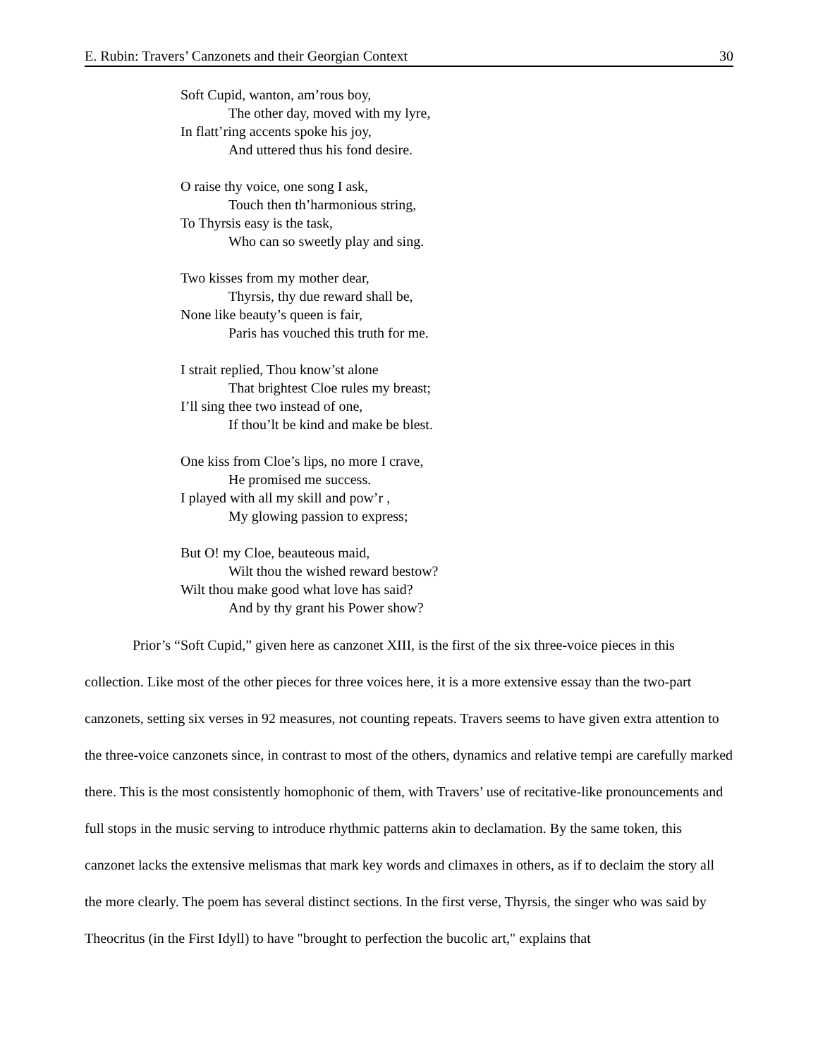E. Rubin: Travers’ Canzonets and their Georgian Context 30
Soft Cupid, wanton, am’rous boy,
The other day, moved with my lyre,
In flatt’ring accents spoke his joy,
And uttered thus his fond desire.
O raise thy voice, one song I ask,
Touch then th’harmonious string,
To Thyrsis easy is the task,
Who can so sweetly play and sing.
Two kisses from my mother dear,
Thyrsis, thy due reward shall be,
None like beauty’s queen is fair,
Paris has vouched this truth for me.
I strait replied, Thou know’st alone
That brightest Cloe rules my breast;
I’ll sing thee two instead of one,
If thou’lt be kind and make be blest.
One kiss from Cloe’s lips, no more I crave,
He promised me success.
I played with all my skill and pow’r ,
My glowing passion to express;
But O! my Cloe, beauteous maid,
Wilt thou the wished reward bestow?
Wilt thou make good what love has said?
And by thy grant his Power show?
Prior’s “Soft Cupid,” given here as canzonet XIII, is the first of the six three-voice pieces in this collection. Like most of the other pieces for three voices here, it is a more extensive essay than the two-part canzonets, setting six verses in 92 measures, not counting repeats. Travers seems to have given extra attention to the three-voice canzonets since, in contrast to most of the others, dynamics and relative tempi are carefully marked there. This is the most consistently homophonic of them, with Travers’ use of recitative-like pronouncements and full stops in the music serving to introduce rhythmic patterns akin to declamation. By the same token, this canzonet lacks the extensive melismas that mark key words and climaxes in others, as if to declaim the story all the more clearly. The poem has several distinct sections. In the first verse, Thyrsis, the singer who was said by Theocritus (in the First Idyll) to have "brought to perfection the bucolic art," explains that